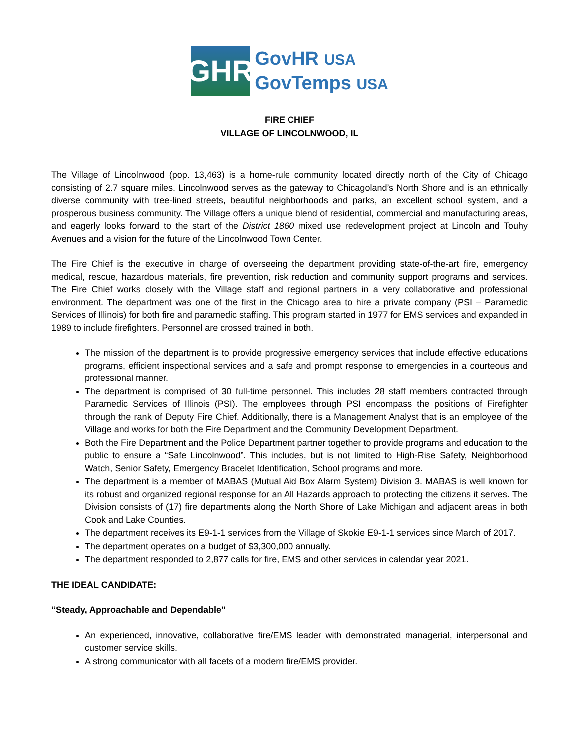GHR
GovHR USA
GovTemps USA
FIRE CHIEF
VILLAGE OF LINCOLNWOOD, IL
The Village of Lincolnwood (pop. 13,463) is a home-rule community located directly north of the City of Chicago consisting of 2.7 square miles. Lincolnwood serves as the gateway to Chicagoland’s North Shore and is an ethnically diverse community with tree-lined streets, beautiful neighborhoods and parks, an excellent school system, and a prosperous business community. The Village offers a unique blend of residential, commercial and manufacturing areas, and eagerly looks forward to the start of the District 1860 mixed use redevelopment project at Lincoln and Touhy Avenues and a vision for the future of the Lincolnwood Town Center.
The Fire Chief is the executive in charge of overseeing the department providing state-of-the-art fire, emergency medical, rescue, hazardous materials, fire prevention, risk reduction and community support programs and services. The Fire Chief works closely with the Village staff and regional partners in a very collaborative and professional environment. The department was one of the first in the Chicago area to hire a private company (PSI – Paramedic Services of Illinois) for both fire and paramedic staffing. This program started in 1977 for EMS services and expanded in 1989 to include firefighters. Personnel are crossed trained in both.
The mission of the department is to provide progressive emergency services that include effective educations programs, efficient inspectional services and a safe and prompt response to emergencies in a courteous and professional manner.
The department is comprised of 30 full-time personnel. This includes 28 staff members contracted through Paramedic Services of Illinois (PSI). The employees through PSI encompass the positions of Firefighter through the rank of Deputy Fire Chief. Additionally, there is a Management Analyst that is an employee of the Village and works for both the Fire Department and the Community Development Department.
Both the Fire Department and the Police Department partner together to provide programs and education to the public to ensure a “Safe Lincolnwood”. This includes, but is not limited to High-Rise Safety, Neighborhood Watch, Senior Safety, Emergency Bracelet Identification, School programs and more.
The department is a member of MABAS (Mutual Aid Box Alarm System) Division 3. MABAS is well known for its robust and organized regional response for an All Hazards approach to protecting the citizens it serves. The Division consists of (17) fire departments along the North Shore of Lake Michigan and adjacent areas in both Cook and Lake Counties.
The department receives its E9-1-1 services from the Village of Skokie E9-1-1 services since March of 2017.
The department operates on a budget of $3,300,000 annually.
The department responded to 2,877 calls for fire, EMS and other services in calendar year 2021.
THE IDEAL CANDIDATE:
“Steady, Approachable and Dependable”
An experienced, innovative, collaborative fire/EMS leader with demonstrated managerial, interpersonal and customer service skills.
A strong communicator with all facets of a modern fire/EMS provider.